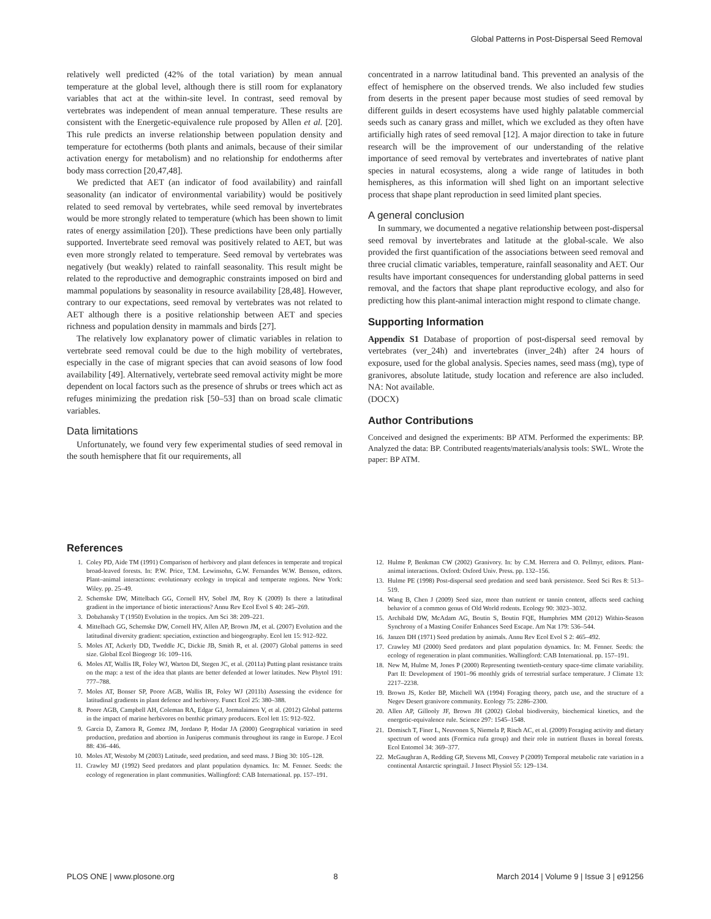Global Patterns in Post-Dispersal Seed Removal
relatively well predicted (42% of the total variation) by mean annual temperature at the global level, although there is still room for explanatory variables that act at the within-site level. In contrast, seed removal by vertebrates was independent of mean annual temperature. These results are consistent with the Energetic-equivalence rule proposed by Allen et al. [20]. This rule predicts an inverse relationship between population density and temperature for ectotherms (both plants and animals, because of their similar activation energy for metabolism) and no relationship for endotherms after body mass correction [20,47,48].
We predicted that AET (an indicator of food availability) and rainfall seasonality (an indicator of environmental variability) would be positively related to seed removal by vertebrates, while seed removal by invertebrates would be more strongly related to temperature (which has been shown to limit rates of energy assimilation [20]). These predictions have been only partially supported. Invertebrate seed removal was positively related to AET, but was even more strongly related to temperature. Seed removal by vertebrates was negatively (but weakly) related to rainfall seasonality. This result might be related to the reproductive and demographic constraints imposed on bird and mammal populations by seasonality in resource availability [28,48]. However, contrary to our expectations, seed removal by vertebrates was not related to AET although there is a positive relationship between AET and species richness and population density in mammals and birds [27].
The relatively low explanatory power of climatic variables in relation to vertebrate seed removal could be due to the high mobility of vertebrates, especially in the case of migrant species that can avoid seasons of low food availability [49]. Alternatively, vertebrate seed removal activity might be more dependent on local factors such as the presence of shrubs or trees which act as refuges minimizing the predation risk [50–53] than on broad scale climatic variables.
Data limitations
Unfortunately, we found very few experimental studies of seed removal in the south hemisphere that fit our requirements, all
concentrated in a narrow latitudinal band. This prevented an analysis of the effect of hemisphere on the observed trends. We also included few studies from deserts in the present paper because most studies of seed removal by different guilds in desert ecosystems have used highly palatable commercial seeds such as canary grass and millet, which we excluded as they often have artificially high rates of seed removal [12]. A major direction to take in future research will be the improvement of our understanding of the relative importance of seed removal by vertebrates and invertebrates of native plant species in natural ecosystems, along a wide range of latitudes in both hemispheres, as this information will shed light on an important selective process that shape plant reproduction in seed limited plant species.
A general conclusion
In summary, we documented a negative relationship between post-dispersal seed removal by invertebrates and latitude at the global-scale. We also provided the first quantification of the associations between seed removal and three crucial climatic variables, temperature, rainfall seasonality and AET. Our results have important consequences for understanding global patterns in seed removal, and the factors that shape plant reproductive ecology, and also for predicting how this plant-animal interaction might respond to climate change.
Supporting Information
Appendix S1 Database of proportion of post-dispersal seed removal by vertebrates (ver_24h) and invertebrates (inver_24h) after 24 hours of exposure, used for the global analysis. Species names, seed mass (mg), type of granivores, absolute latitude, study location and reference are also included. NA: Not available.
(DOCX)
Author Contributions
Conceived and designed the experiments: BP ATM. Performed the experiments: BP. Analyzed the data: BP. Contributed reagents/materials/analysis tools: SWL. Wrote the paper: BP ATM.
References
1. Coley PD, Aide TM (1991) Comparison of herbivory and plant defences in temperate and tropical broad-leaved forests. In: P.W. Price, T.M. Lewinsohn, G.W. Fernandes W.W. Benson, editors. Plant–animal interactions: evolutionary ecology in tropical and temperate regions. New York: Wiley. pp. 25–49.
2. Schemske DW, Mittelbach GG, Cornell HV, Sobel JM, Roy K (2009) Is there a latitudinal gradient in the importance of biotic interactions? Annu Rev Ecol Evol S 40: 245–269.
3. Dobzhansky T (1950) Evolution in the tropics. Am Sci 38: 209–221.
4. Mittelbach GG, Schemske DW, Cornell HV, Allen AP, Brown JM, et al. (2007) Evolution and the latitudinal diversity gradient: speciation, extinction and biogeography. Ecol lett 15: 912–922.
5. Moles AT, Ackerly DD, Tweddle JC, Dickie JB, Smith R, et al. (2007) Global patterns in seed size. Global Ecol Biogeogr 16: 109–116.
6. Moles AT, Wallis IR, Foley WJ, Warton DI, Stegen JC, et al. (2011a) Putting plant resistance traits on the map: a test of the idea that plants are better defended at lower latitudes. New Phytol 191: 777–788.
7. Moles AT, Bonser SP, Poore AGB, Wallis IR, Foley WJ (2011b) Assessing the evidence for latitudinal gradients in plant defence and herbivory. Funct Ecol 25: 380–388.
8. Poore AGB, Campbell AH, Coleman RA, Edgar GJ, Jormalaimen V, et al. (2012) Global patterns in the impact of marine herbivores on benthic primary producers. Ecol lett 15: 912–922.
9. Garcia D, Zamora R, Gomez JM, Jordano P, Hodar JA (2000) Geographical variation in seed production, predation and abortion in Juniperus communis throughout its range in Europe. J Ecol 88: 436–446.
10. Moles AT, Westoby M (2003) Latitude, seed predation, and seed mass. J Biog 30: 105–128.
11. Crawley MJ (1992) Seed predators and plant population dynamics. In: M. Fenner. Seeds: the ecology of regeneration in plant communities. Wallingford: CAB International. pp. 157–191.
12. Hulme P, Benkman CW (2002) Granivory. In: by C.M. Herrera and O. Pellmyr, editors. Plant-animal interactions. Oxford: Oxford Univ. Press. pp. 132–156.
13. Hulme PE (1998) Post-dispersal seed predation and seed bank persistence. Seed Sci Res 8: 513–519.
14. Wang B, Chen J (2009) Seed size, more than nutrient or tannin content, affects seed caching behavior of a common genus of Old World rodents. Ecology 90: 3023–3032.
15. Archibald DW, McAdam AG, Boutin S, Boutin FQE, Humphries MM (2012) Within-Season Synchrony of a Masting Conifer Enhances Seed Escape. Am Nat 179: 536–544.
16. Janzen DH (1971) Seed predation by animals. Annu Rev Ecol Evol S 2: 465–492.
17. Crawley MJ (2000) Seed predators and plant population dynamics. In: M. Fenner. Seeds: the ecology of regeneration in plant communities. Wallingford: CAB International. pp. 157–191.
18. New M, Hulme M, Jones P (2000) Representing twentieth-century space-time climate variability. Part II: Development of 1901–96 monthly grids of terrestrial surface temperature. J Climate 13: 2217–2238.
19. Brown JS, Kotler BP, Mitchell WA (1994) Foraging theory, patch use, and the structure of a Negev Desert granivore community. Ecology 75: 2286–2300.
20. Allen AP, Gillooly JF, Brown JH (2002) Global biodiversity, biochemical kinetics, and the energetic-equivalence rule. Science 297: 1545–1548.
21. Domisch T, Finer L, Neuvonen S, Niemela P, Risch AC, et al. (2009) Foraging activity and dietary spectrum of wood ants (Formica rufa group) and their role in nutrient fluxes in boreal forests. Ecol Entomol 34: 369–377.
22. McGaughran A, Redding GP, Stevens MI, Convey P (2009) Temporal metabolic rate variation in a continental Antarctic springtail. J Insect Physiol 55: 129–134.
PLOS ONE | www.plosone.org 8 March 2014 | Volume 9 | Issue 3 | e91256